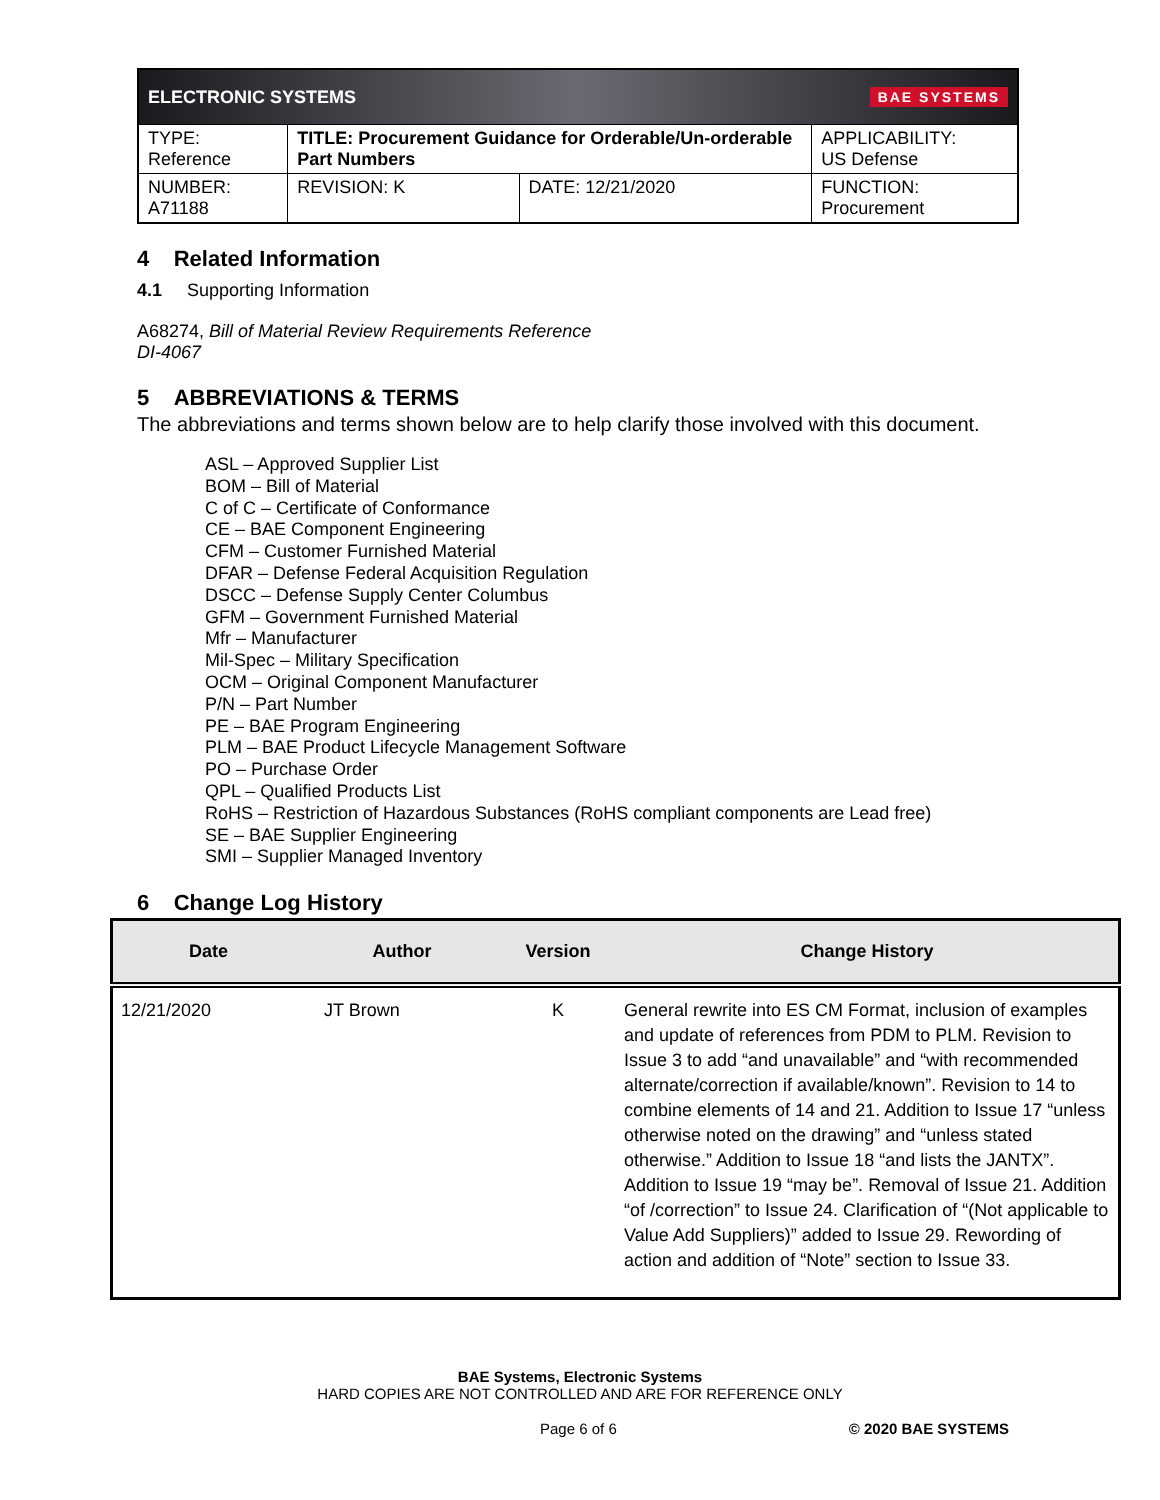| ELECTRONIC SYSTEMS BAE SYSTEMS | | | |
| TYPE: Reference | TITLE: Procurement Guidance for Orderable/Un-orderable Part Numbers | | APPLICABILITY: US Defense |
| NUMBER: A71188 | REVISION: K | DATE: 12/21/2020 | FUNCTION: Procurement |
4 Related Information
4.1 Supporting Information
A68274, Bill of Material Review Requirements Reference
DI-4067
5 ABBREVIATIONS & TERMS
The abbreviations and terms shown below are to help clarify those involved with this document.
ASL – Approved Supplier List
BOM – Bill of Material
C of C – Certificate of Conformance
CE – BAE Component Engineering
CFM – Customer Furnished Material
DFAR – Defense Federal Acquisition Regulation
DSCC – Defense Supply Center Columbus
GFM – Government Furnished Material
Mfr – Manufacturer
Mil-Spec – Military Specification
OCM – Original Component Manufacturer
P/N – Part Number
PE – BAE Program Engineering
PLM – BAE Product Lifecycle Management Software
PO – Purchase Order
QPL – Qualified Products List
RoHS – Restriction of Hazardous Substances (RoHS compliant components are Lead free)
SE – BAE Supplier Engineering
SMI – Supplier Managed Inventory
6 Change Log History
| Date | Author | Version | Change History |
| --- | --- | --- | --- |
| 12/21/2020 | JT Brown | K | General rewrite into ES CM Format, inclusion of examples and update of references from PDM to PLM. Revision to Issue 3 to add “and unavailable” and “with recommended alternate/correction if available/known”. Revision to 14 to combine elements of 14 and 21. Addition to Issue 17 “unless otherwise noted on the drawing” and “unless stated otherwise.” Addition to Issue 18 “and lists the JANTX”. Addition to Issue 19 “may be”. Removal of Issue 21. Addition “of /correction” to Issue 24. Clarification of “(Not applicable to Value Add Suppliers)” added to Issue 29. Rewording of action and addition of “Note” section to Issue 33. |
BAE Systems, Electronic Systems
HARD COPIES ARE NOT CONTROLLED AND ARE FOR REFERENCE ONLY
Page 6 of 6 © 2020 BAE SYSTEMS